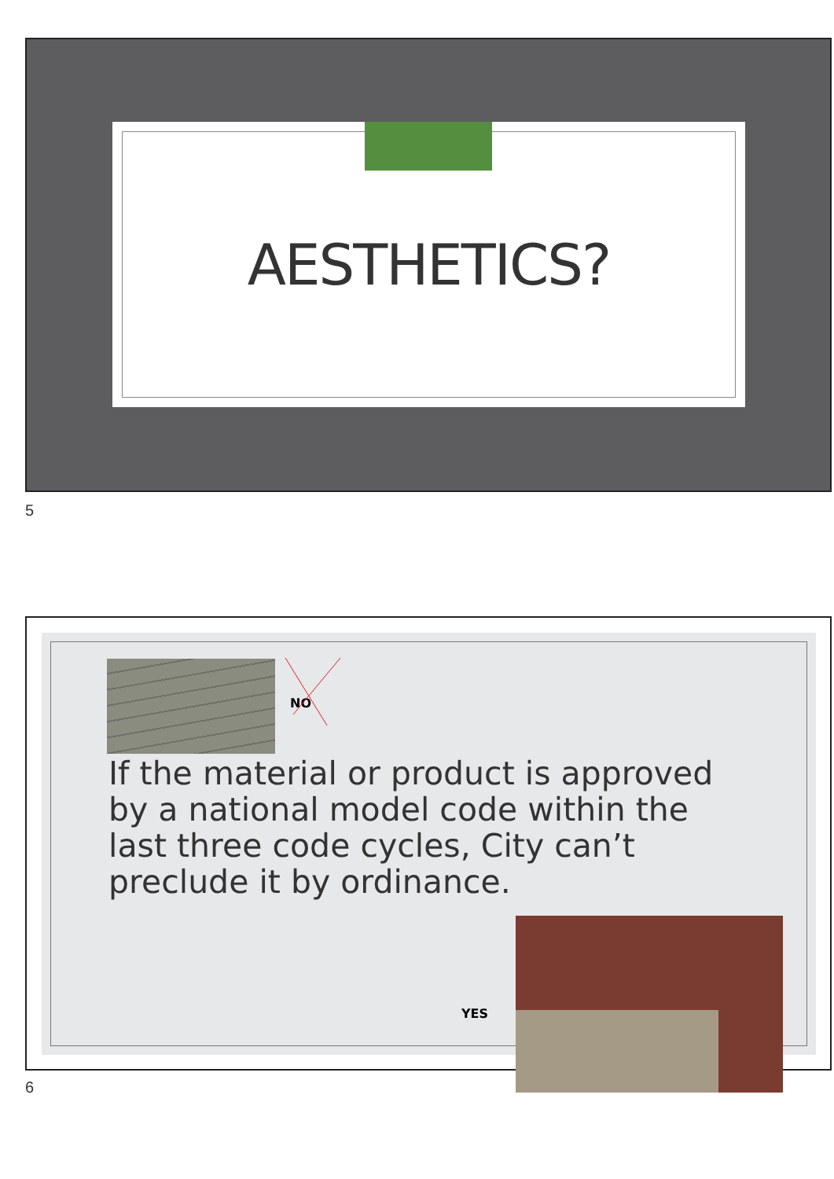AESTHETICS?
5
NO
If the material or product is approved by a national model code within the last three code cycles, City can’t preclude it by ordinance.
YES
6